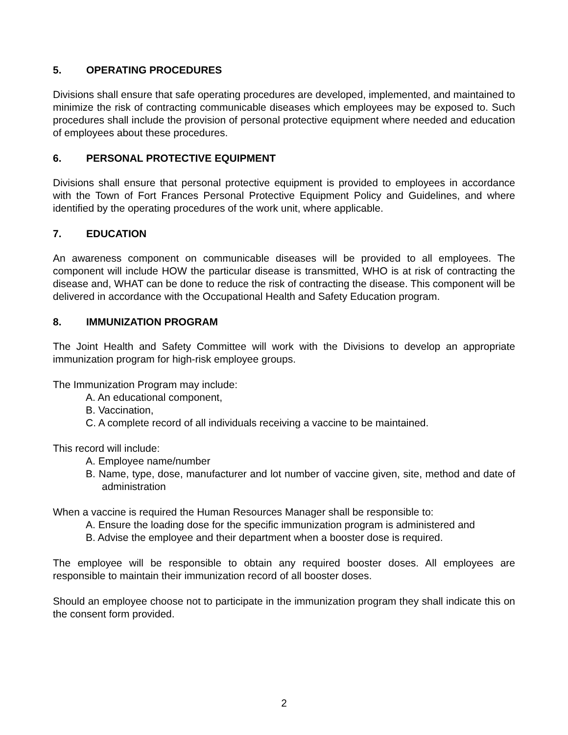5. OPERATING PROCEDURES
Divisions shall ensure that safe operating procedures are developed, implemented, and maintained to minimize the risk of contracting communicable diseases which employees may be exposed to. Such procedures shall include the provision of personal protective equipment where needed and education of employees about these procedures.
6. PERSONAL PROTECTIVE EQUIPMENT
Divisions shall ensure that personal protective equipment is provided to employees in accordance with the Town of Fort Frances Personal Protective Equipment Policy and Guidelines, and where identified by the operating procedures of the work unit, where applicable.
7. EDUCATION
An awareness component on communicable diseases will be provided to all employees. The component will include HOW the particular disease is transmitted, WHO is at risk of contracting the disease and, WHAT can be done to reduce the risk of contracting the disease. This component will be delivered in accordance with the Occupational Health and Safety Education program.
8. IMMUNIZATION PROGRAM
The Joint Health and Safety Committee will work with the Divisions to develop an appropriate immunization program for high-risk employee groups.
The Immunization Program may include:
A. An educational component,
B. Vaccination,
C. A complete record of all individuals receiving a vaccine to be maintained.
This record will include:
A. Employee name/number
B. Name, type, dose, manufacturer and lot number of vaccine given, site, method and date of administration
When a vaccine is required the Human Resources Manager shall be responsible to:
A. Ensure the loading dose for the specific immunization program is administered and
B. Advise the employee and their department when a booster dose is required.
The employee will be responsible to obtain any required booster doses. All employees are responsible to maintain their immunization record of all booster doses.
Should an employee choose not to participate in the immunization program they shall indicate this on the consent form provided.
2